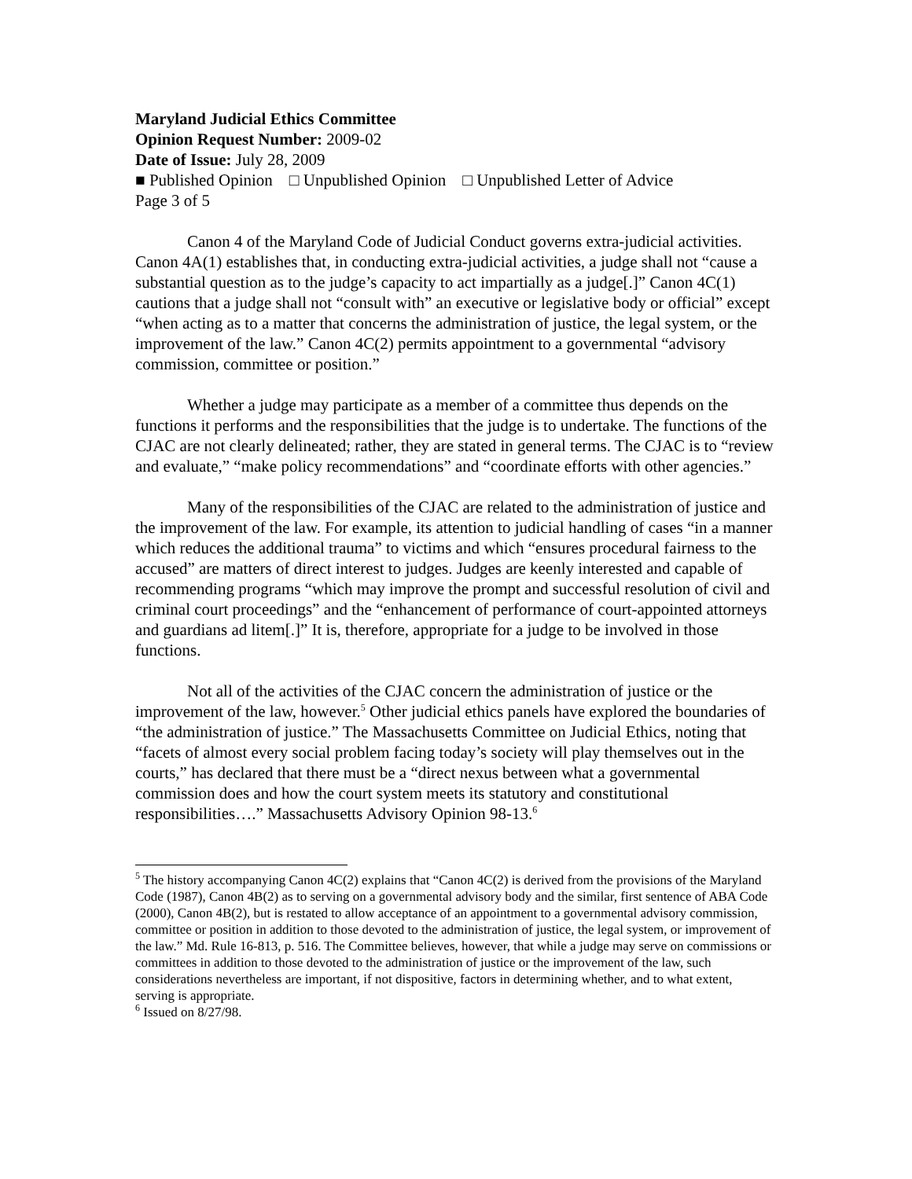Maryland Judicial Ethics Committee
Opinion Request Number: 2009-02
Date of Issue: July 28, 2009
■ Published Opinion □ Unpublished Opinion □ Unpublished Letter of Advice
Page 3 of 5
Canon 4 of the Maryland Code of Judicial Conduct governs extra-judicial activities. Canon 4A(1) establishes that, in conducting extra-judicial activities, a judge shall not “cause a substantial question as to the judge’s capacity to act impartially as a judge[.]” Canon 4C(1) cautions that a judge shall not “consult with” an executive or legislative body or official” except “when acting as to a matter that concerns the administration of justice, the legal system, or the improvement of the law.” Canon 4C(2) permits appointment to a governmental “advisory commission, committee or position.”
Whether a judge may participate as a member of a committee thus depends on the functions it performs and the responsibilities that the judge is to undertake. The functions of the CJAC are not clearly delineated; rather, they are stated in general terms. The CJAC is to “review and evaluate,” “make policy recommendations” and “coordinate efforts with other agencies.”
Many of the responsibilities of the CJAC are related to the administration of justice and the improvement of the law. For example, its attention to judicial handling of cases “in a manner which reduces the additional trauma” to victims and which “ensures procedural fairness to the accused” are matters of direct interest to judges. Judges are keenly interested and capable of recommending programs “which may improve the prompt and successful resolution of civil and criminal court proceedings” and the “enhancement of performance of court-appointed attorneys and guardians ad litem[.]” It is, therefore, appropriate for a judge to be involved in those functions.
Not all of the activities of the CJAC concern the administration of justice or the improvement of the law, however.<sup>5</sup> Other judicial ethics panels have explored the boundaries of “the administration of justice.” The Massachusetts Committee on Judicial Ethics, noting that “facets of almost every social problem facing today’s society will play themselves out in the courts,” has declared that there must be a “direct nexus between what a governmental commission does and how the court system meets its statutory and constitutional responsibilities….” Massachusetts Advisory Opinion 98-13.<sup>6</sup>
<sup>5</sup> The history accompanying Canon 4C(2) explains that “Canon 4C(2) is derived from the provisions of the Maryland Code (1987), Canon 4B(2) as to serving on a governmental advisory body and the similar, first sentence of ABA Code (2000), Canon 4B(2), but is restated to allow acceptance of an appointment to a governmental advisory commission, committee or position in addition to those devoted to the administration of justice, the legal system, or improvement of the law.” Md. Rule 16-813, p. 516. The Committee believes, however, that while a judge may serve on commissions or committees in addition to those devoted to the administration of justice or the improvement of the law, such considerations nevertheless are important, if not dispositive, factors in determining whether, and to what extent, serving is appropriate.
<sup>6</sup> Issued on 8/27/98.